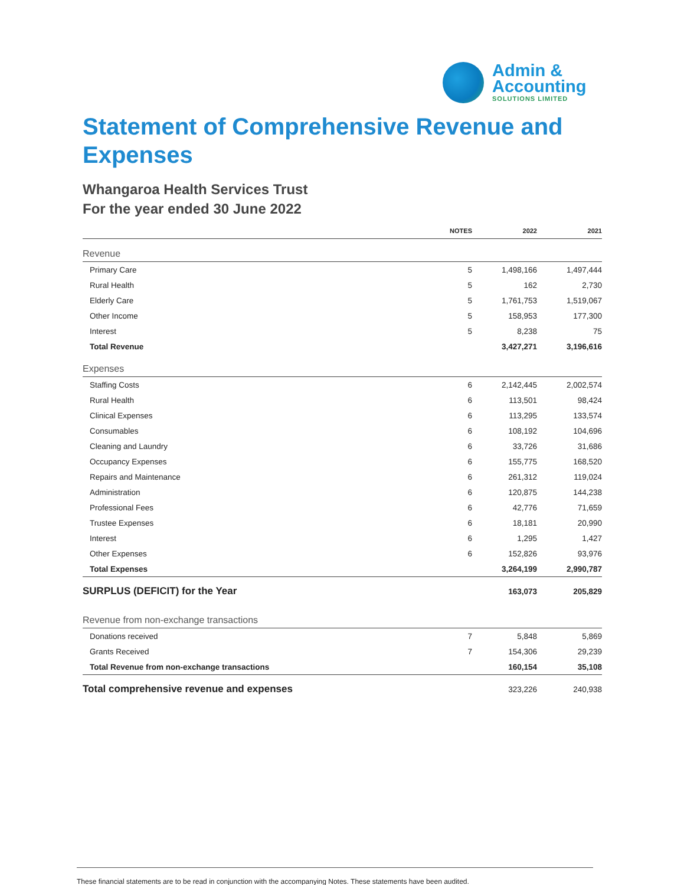Admin &
Accounting
SOLUTIONS LIMITED
Statement of Comprehensive Revenue and Expenses
Whangaroa Health Services Trust
For the year ended 30 June 2022
| | NOTES | 2022 | 2021 |
| --- | --- | --- | --- |
| Revenue | | | |
| Primary Care | 5 | 1,498,166 | 1,497,444 |
| Rural Health | 5 | 162 | 2,730 |
| Elderly Care | 5 | 1,761,753 | 1,519,067 |
| Other Income | 5 | 158,953 | 177,300 |
| Interest | 5 | 8,238 | 75 |
| Total Revenue | | 3,427,271 | 3,196,616 |
| Expenses | | | |
| Staffing Costs | 6 | 2,142,445 | 2,002,574 |
| Rural Health | 6 | 113,501 | 98,424 |
| Clinical Expenses | 6 | 113,295 | 133,574 |
| Consumables | 6 | 108,192 | 104,696 |
| Cleaning and Laundry | 6 | 33,726 | 31,686 |
| Occupancy Expenses | 6 | 155,775 | 168,520 |
| Repairs and Maintenance | 6 | 261,312 | 119,024 |
| Administration | 6 | 120,875 | 144,238 |
| Professional Fees | 6 | 42,776 | 71,659 |
| Trustee Expenses | 6 | 18,181 | 20,990 |
| Interest | 6 | 1,295 | 1,427 |
| Other Expenses | 6 | 152,826 | 93,976 |
| Total Expenses | | 3,264,199 | 2,990,787 |
| SURPLUS (DEFICIT) for the Year | | 163,073 | 205,829 |
| Revenue from non-exchange transactions | | | |
| Donations received | 7 | 5,848 | 5,869 |
| Grants Received | 7 | 154,306 | 29,239 |
| Total Revenue from non-exchange transactions | | 160,154 | 35,108 |
| Total comprehensive revenue and expenses | | 323,226 | 240,938 |
These financial statements are to be read in conjunction with the accompanying Notes. These statements have been audited.